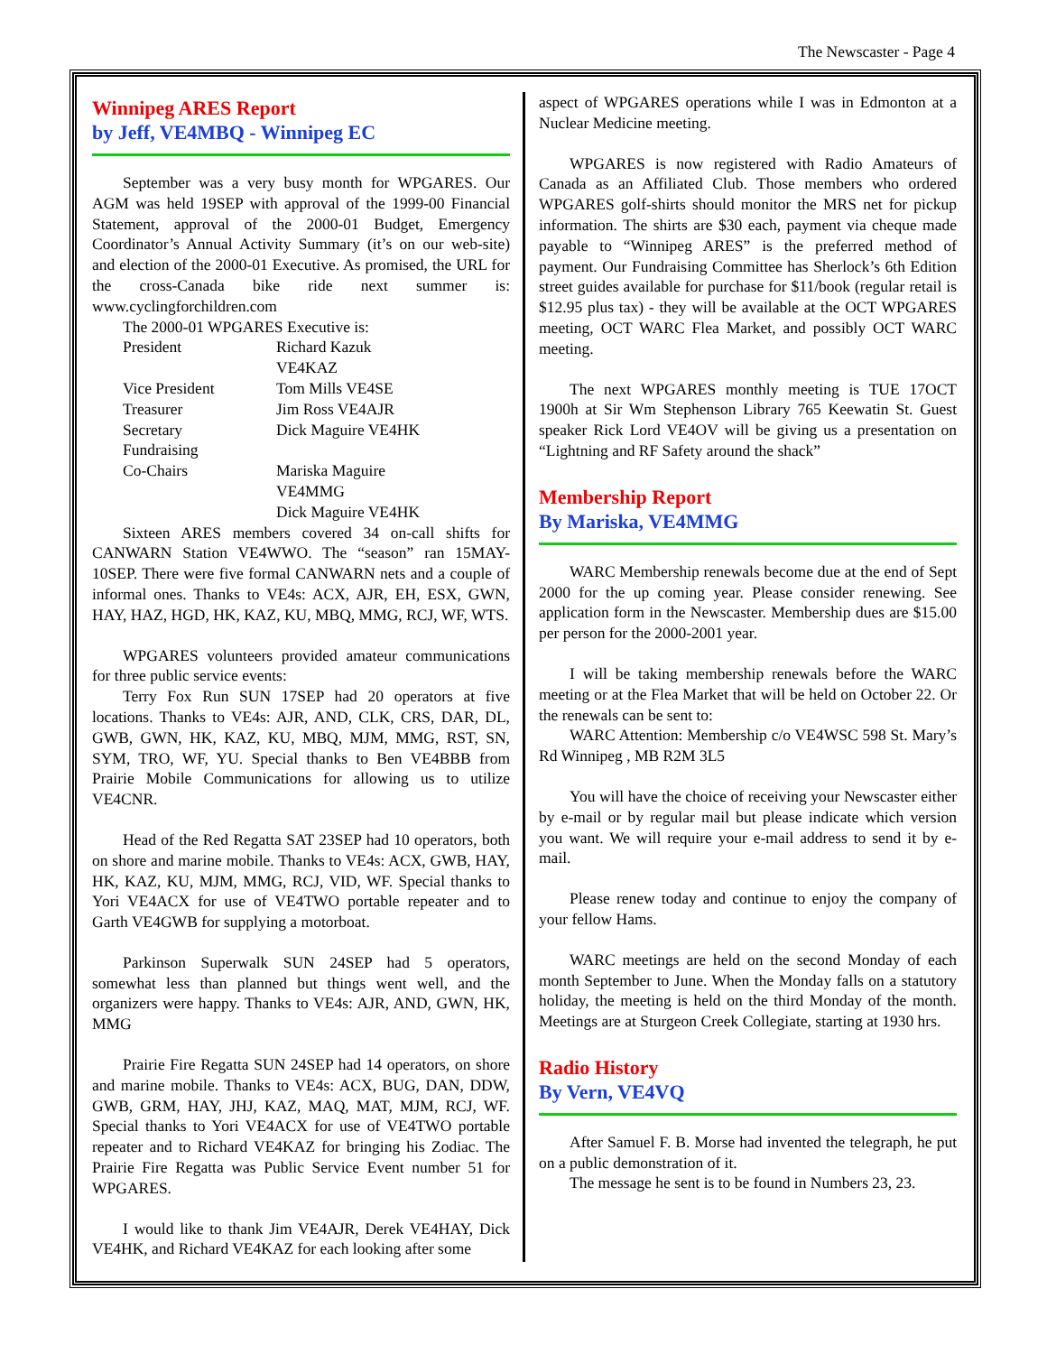The Newscaster - Page 4
Winnipeg ARES Report
by Jeff, VE4MBQ - Winnipeg EC
September was a very busy month for WPGARES. Our AGM was held 19SEP with approval of the 1999-00 Financial Statement, approval of the 2000-01 Budget, Emergency Coordinator’s Annual Activity Summary (it’s on our web-site) and election of the 2000-01 Executive. As promised, the URL for the cross-Canada bike ride next summer is: www.cyclingforchildren.com
The 2000-01 WPGARES Executive is:
| President | Richard Kazuk VE4KAZ |
| Vice President | Tom Mills VE4SE |
| Treasurer | Jim Ross VE4AJR |
| Secretary | Dick Maguire VE4HK |
| Fundraising | |
| Co-Chairs | Mariska Maguire VE4MMG Dick Maguire VE4HK |
Sixteen ARES members covered 34 on-call shifts for CANWARN Station VE4WWO. The “season” ran 15MAY-10SEP. There were five formal CANWARN nets and a couple of informal ones. Thanks to VE4s: ACX, AJR, EH, ESX, GWN, HAY, HAZ, HGD, HK, KAZ, KU, MBQ, MMG, RCJ, WF, WTS.
WPGARES volunteers provided amateur communications for three public service events:
Terry Fox Run SUN 17SEP had 20 operators at five locations. Thanks to VE4s: AJR, AND, CLK, CRS, DAR, DL, GWB, GWN, HK, KAZ, KU, MBQ, MJM, MMG, RST, SN, SYM, TRO, WF, YU. Special thanks to Ben VE4BBB from Prairie Mobile Communications for allowing us to utilize VE4CNR.
Head of the Red Regatta SAT 23SEP had 10 operators, both on shore and marine mobile. Thanks to VE4s: ACX, GWB, HAY, HK, KAZ, KU, MJM, MMG, RCJ, VID, WF. Special thanks to Yori VE4ACX for use of VE4TWO portable repeater and to Garth VE4GWB for supplying a motorboat.
Parkinson Superwalk SUN 24SEP had 5 operators, somewhat less than planned but things went well, and the organizers were happy. Thanks to VE4s: AJR, AND, GWN, HK, MMG
Prairie Fire Regatta SUN 24SEP had 14 operators, on shore and marine mobile. Thanks to VE4s: ACX, BUG, DAN, DDW, GWB, GRM, HAY, JHJ, KAZ, MAQ, MAT, MJM, RCJ, WF. Special thanks to Yori VE4ACX for use of VE4TWO portable repeater and to Richard VE4KAZ for bringing his Zodiac. The Prairie Fire Regatta was Public Service Event number 51 for WPGARES.
I would like to thank Jim VE4AJR, Derek VE4HAY, Dick VE4HK, and Richard VE4KAZ for each looking after some
aspect of WPGARES operations while I was in Edmonton at a Nuclear Medicine meeting.
WPGARES is now registered with Radio Amateurs of Canada as an Affiliated Club. Those members who ordered WPGARES golf-shirts should monitor the MRS net for pickup information. The shirts are $30 each, payment via cheque made payable to “Winnipeg ARES” is the preferred method of payment. Our Fundraising Committee has Sherlock’s 6th Edition street guides available for purchase for $11/book (regular retail is $12.95 plus tax) - they will be available at the OCT WPGARES meeting, OCT WARC Flea Market, and possibly OCT WARC meeting.
The next WPGARES monthly meeting is TUE 17OCT 1900h at Sir Wm Stephenson Library 765 Keewatin St. Guest speaker Rick Lord VE4OV will be giving us a presentation on “Lightning and RF Safety around the shack”
Membership Report
By Mariska, VE4MMG
WARC Membership renewals become due at the end of Sept 2000 for the up coming year. Please consider renewing. See application form in the Newscaster. Membership dues are $15.00 per person for the 2000-2001 year.
I will be taking membership renewals before the WARC meeting or at the Flea Market that will be held on October 22. Or the renewals can be sent to:
WARC Attention: Membership c/o VE4WSC 598 St. Mary’s Rd Winnipeg , MB R2M 3L5
You will have the choice of receiving your Newscaster either by e-mail or by regular mail but please indicate which version you want. We will require your e-mail address to send it by e-mail.
Please renew today and continue to enjoy the company of your fellow Hams.
WARC meetings are held on the second Monday of each month September to June. When the Monday falls on a statutory holiday, the meeting is held on the third Monday of the month. Meetings are at Sturgeon Creek Collegiate, starting at 1930 hrs.
Radio History
By Vern, VE4VQ
After Samuel F. B. Morse had invented the telegraph, he put on a public demonstration of it.
The message he sent is to be found in Numbers 23, 23.